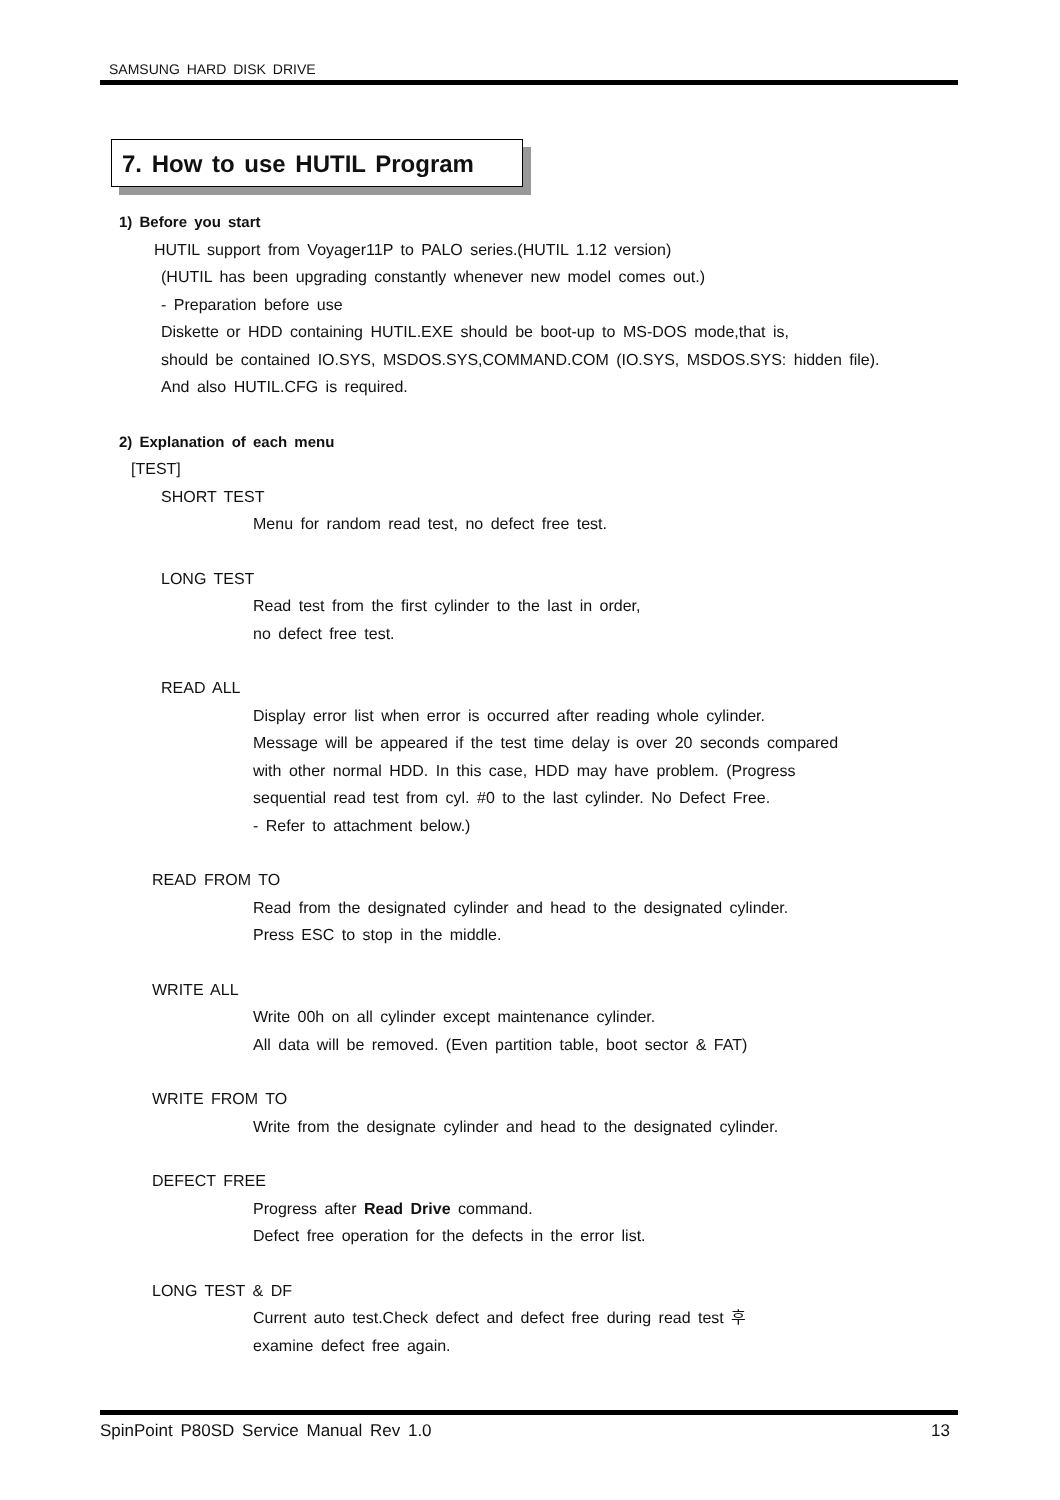SAMSUNG HARD DISK DRIVE
7. How to use HUTIL Program
1) Before you start
HUTIL support from Voyager11P to PALO series.(HUTIL 1.12 version)
(HUTIL has been upgrading constantly whenever new model comes out.)
- Preparation before use
Diskette or HDD containing HUTIL.EXE should be boot-up to MS-DOS mode,that is,
should be contained IO.SYS, MSDOS.SYS,COMMAND.COM (IO.SYS, MSDOS.SYS: hidden file).
And also HUTIL.CFG is required.
2) Explanation of each menu
[TEST]
SHORT TEST
Menu for random read test, no defect free test.
LONG TEST
Read test from the first cylinder to the last in order,
no defect free test.
READ ALL
Display error list when error is occurred after reading whole cylinder.
Message will be appeared if the test time delay is over 20 seconds compared
with other normal HDD. In this case, HDD may have problem. (Progress
sequential read test from cyl. #0 to the last cylinder. No Defect Free.
- Refer to attachment below.)
READ FROM TO
Read from the designated cylinder and head to the designated cylinder.
Press ESC to stop in the middle.
WRITE ALL
Write 00h on all cylinder except maintenance cylinder.
All data will be removed. (Even partition table, boot sector & FAT)
WRITE FROM TO
Write from the designate cylinder and head to the designated cylinder.
DEFECT FREE
Progress after Read Drive command.
Defect free operation for the defects in the error list.
LONG TEST & DF
Current auto test.Check defect and defect free during read test 후
examine defect free again.
SpinPoint P80SD Service Manual Rev 1.0 13